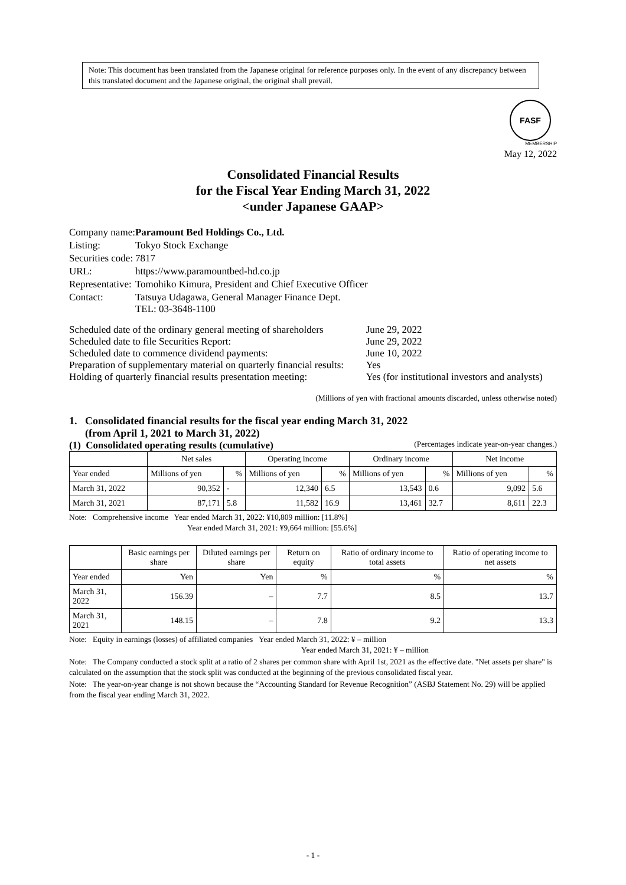Note: This document has been translated from the Japanese original for reference purposes only. In the event of any discrepancy between this translated document and the Japanese original, the original shall prevail.
FASF
MEMBERSHIP
May 12, 2022
Consolidated Financial Results
for the Fiscal Year Ending March 31, 2022
<under Japanese GAAP>
| Company name: | Paramount Bed Holdings Co., Ltd. |
| Listing: | Tokyo Stock Exchange |
| Securities code: | 7817 |
| URL: | https://www.paramountbed-hd.co.jp |
| Representative: | Tomohiko Kimura, President and Chief Executive Officer |
| Contact: | Tatsuya Udagawa, General Manager Finance Dept. TEL: 03-3648-1100 |
| Scheduled date of the ordinary general meeting of shareholders | June 29, 2022 |
| Scheduled date to file Securities Report: | June 29, 2022 |
| Scheduled date to commence dividend payments: | June 10, 2022 |
| Preparation of supplementary material on quarterly financial results: | Yes |
| Holding of quarterly financial results presentation meeting: | Yes (for institutional investors and analysts) |
(Millions of yen with fractional amounts discarded, unless otherwise noted)
1. Consolidated financial results for the fiscal year ending March 31, 2022
(from April 1, 2021 to March 31, 2022)
(1) Consolidated operating results (cumulative) (Percentages indicate year-on-year changes.)
| | Net sales | | Operating income | | Ordinary income | | Net income | |
| --- | --- | --- | --- | --- | --- | --- | --- | --- |
| Year ended | Millions of yen | % | Millions of yen | % | Millions of yen | % | Millions of yen | % |
| March 31, 2022 | 90,352 | - | 12,340 | 6.5 | 13,543 | 0.6 | 9,092 | 5.6 |
| March 31, 2021 | 87,171 | 5.8 | 11,582 | 16.9 | 13,461 | 32.7 | 8,611 | 22.3 |
Note: Comprehensive income Year ended March 31, 2022: ¥10,809 million: [11.8%]
Year ended March 31, 2021: ¥9,664 million: [55.6%]
| | Basic earnings per share | Diluted earnings per share | Return on equity | Ratio of ordinary income to total assets | Ratio of operating income to net assets |
| --- | --- | --- | --- | --- | --- |
| Year ended | Yen | Yen | % | % | % |
| March 31, 2022 | 156.39 | – | 7.7 | 8.5 | 13.7 |
| March 31, 2021 | 148.15 | – | 7.8 | 9.2 | 13.3 |
Note: Equity in earnings (losses) of affiliated companies Year ended March 31, 2022: ¥ – million
Year ended March 31, 2021: ¥ – million
Note: The Company conducted a stock split at a ratio of 2 shares per common share with April 1st, 2021 as the effective date. "Net assets per share" is calculated on the assumption that the stock split was conducted at the beginning of the previous consolidated fiscal year.
Note: The year-on-year change is not shown because the “Accounting Standard for Revenue Recognition” (ASBJ Statement No. 29) will be applied from the fiscal year ending March 31, 2022.
- 1 -